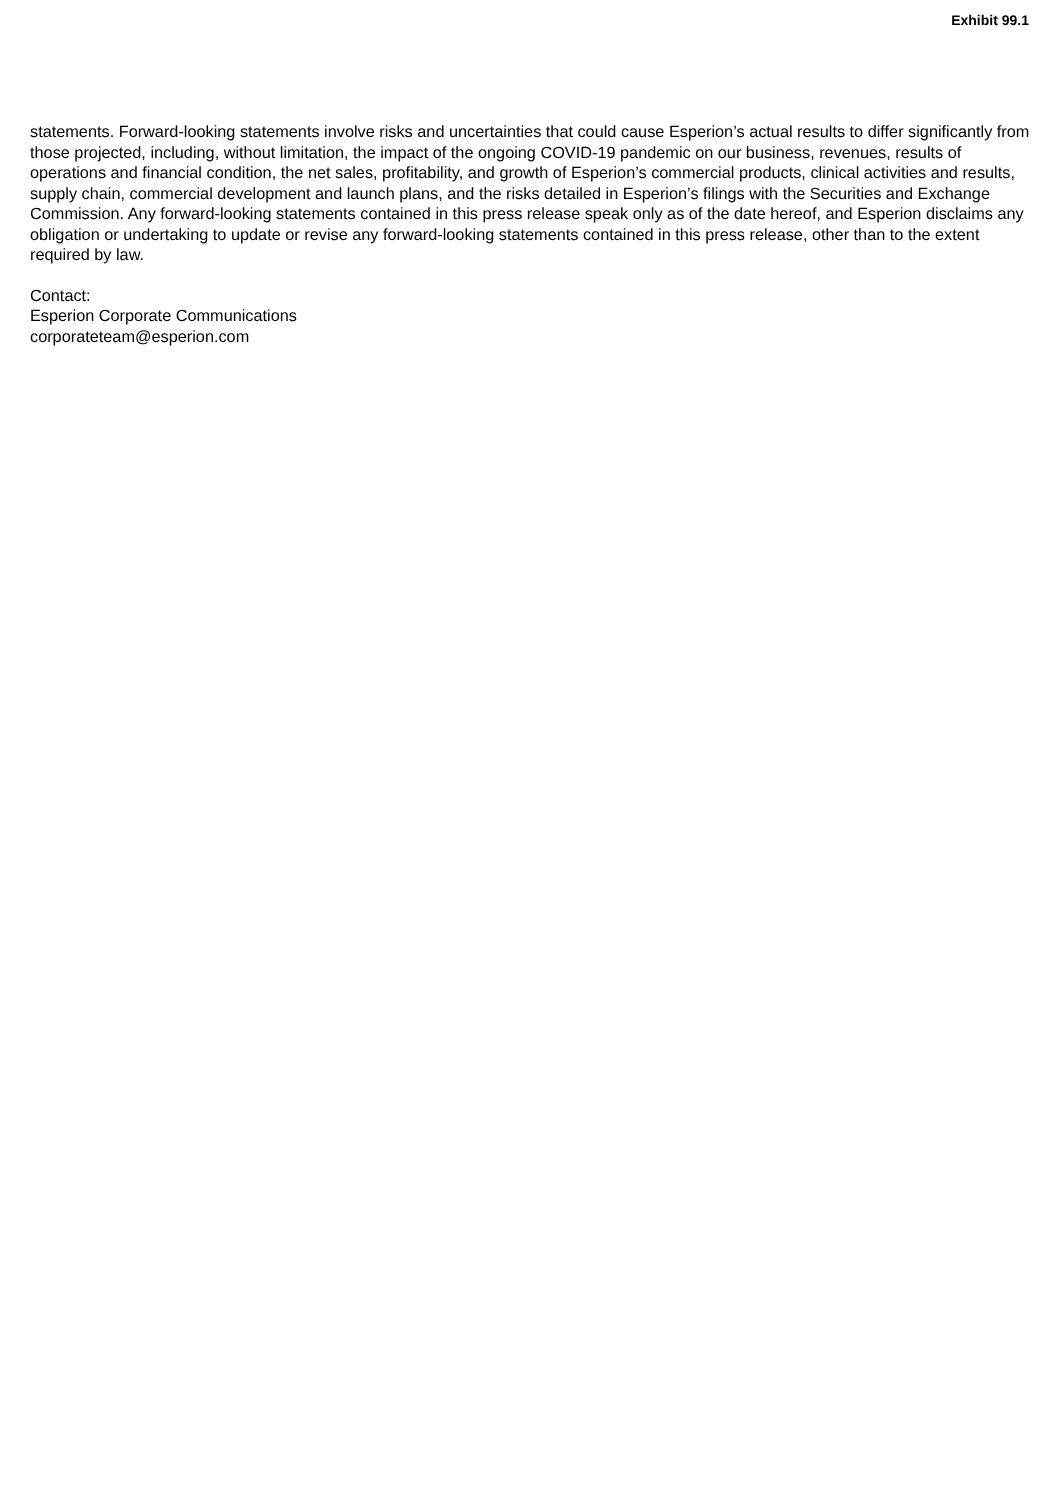Exhibit 99.1
statements. Forward-looking statements involve risks and uncertainties that could cause Esperion’s actual results to differ significantly from those projected, including, without limitation, the impact of the ongoing COVID-19 pandemic on our business, revenues, results of operations and financial condition, the net sales, profitability, and growth of Esperion’s commercial products, clinical activities and results, supply chain, commercial development and launch plans, and the risks detailed in Esperion’s filings with the Securities and Exchange Commission. Any forward-looking statements contained in this press release speak only as of the date hereof, and Esperion disclaims any obligation or undertaking to update or revise any forward-looking statements contained in this press release, other than to the extent required by law.
Contact:
Esperion Corporate Communications
corporateteam@esperion.com